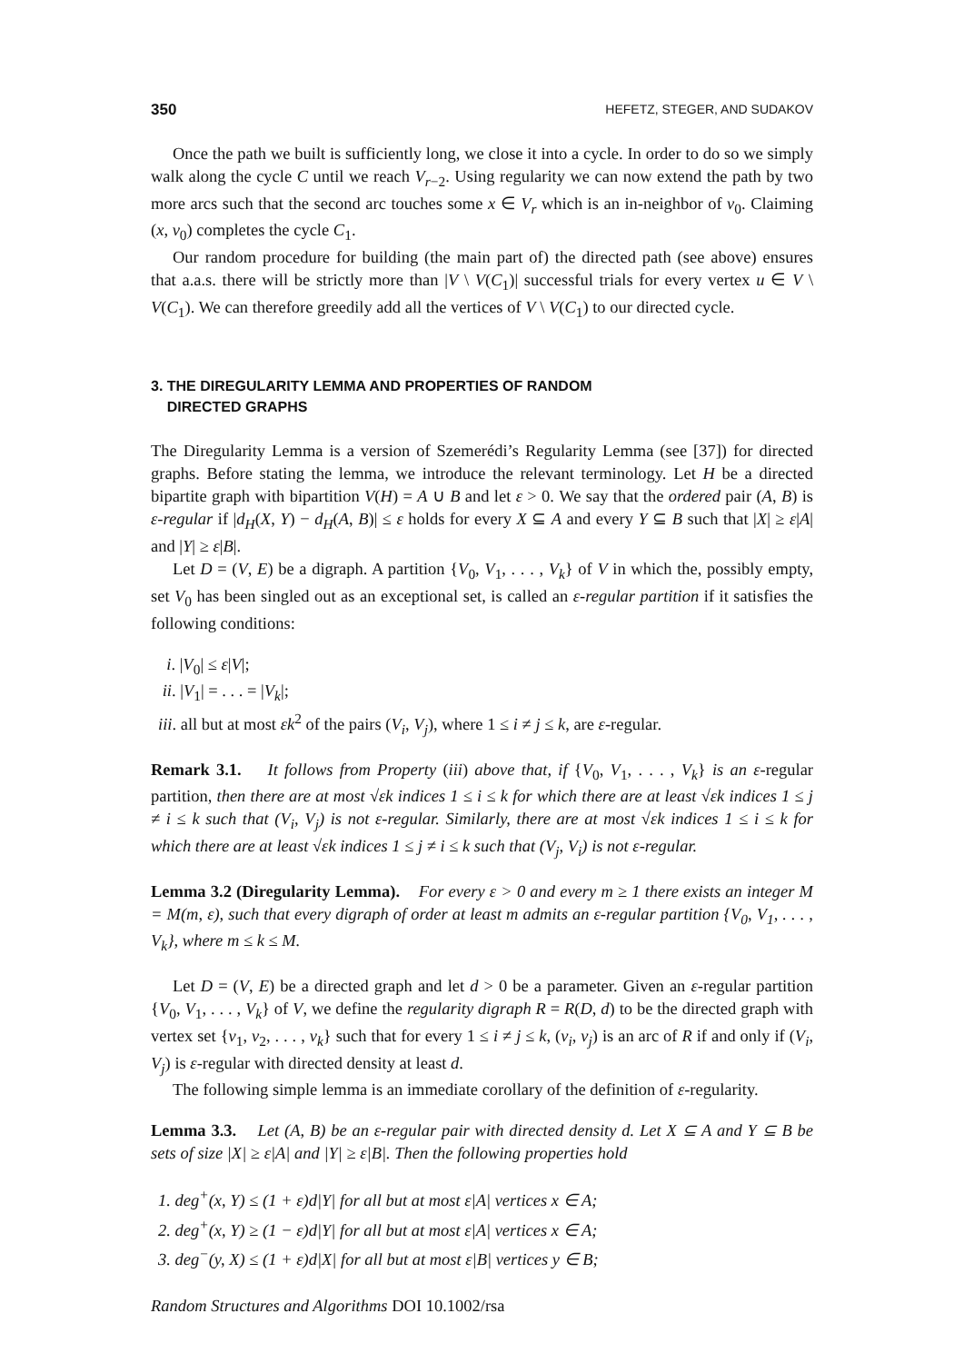350 HEFETZ, STEGER, AND SUDAKOV
Once the path we built is sufficiently long, we close it into a cycle. In order to do so we simply walk along the cycle C until we reach V<sub>r−2</sub>. Using regularity we can now extend the path by two more arcs such that the second arc touches some x ∈ V<sub>r</sub> which is an in-neighbor of v<sub>0</sub>. Claiming (x, v<sub>0</sub>) completes the cycle C<sub>1</sub>.
Our random procedure for building (the main part of) the directed path (see above) ensures that a.a.s. there will be strictly more than |V \ V(C<sub>1</sub>)| successful trials for every vertex u ∈ V \ V(C<sub>1</sub>). We can therefore greedily add all the vertices of V \ V(C<sub>1</sub>) to our directed cycle.
3. THE DIREGULARITY LEMMA AND PROPERTIES OF RANDOM
DIRECTED GRAPHS
The Diregularity Lemma is a version of Szemerédi’s Regularity Lemma (see [37]) for directed graphs. Before stating the lemma, we introduce the relevant terminology. Let H be a directed bipartite graph with bipartition V(H) = A ∪ B and let ε > 0. We say that the ordered pair (A, B) is ε-regular if |d<sub>H</sub>(X, Y) − d<sub>H</sub>(A, B)| ≤ ε holds for every X ⊆ A and every Y ⊆ B such that |X| ≥ ε|A| and |Y| ≥ ε|B|.
Let D = (V, E) be a digraph. A partition {V<sub>0</sub>, V<sub>1</sub>, . . . , V<sub>k</sub>} of V in which the, possibly empty, set V<sub>0</sub> has been singled out as an exceptional set, is called an ε-regular partition if it satisfies the following conditions:
i. |V<sub>0</sub>| ≤ ε|V|;
ii. |V<sub>1</sub>| = . . . = |V<sub>k</sub>|;
iii. all but at most εk<sup>2</sup> of the pairs (V<sub>i</sub>, V<sub>j</sub>), where 1 ≤ i ≠ j ≤ k, are ε-regular.
Remark 3.1. It follows from Property (iii) above that, if {V<sub>0</sub>, V<sub>1</sub>, . . . , V<sub>k</sub>} is an ε-regular partition, then there are at most √εk indices 1 ≤ i ≤ k for which there are at least √εk indices 1 ≤ j ≠ i ≤ k such that (V<sub>i</sub>, V<sub>j</sub>) is not ε-regular. Similarly, there are at most √εk indices 1 ≤ i ≤ k for which there are at least √εk indices 1 ≤ j ≠ i ≤ k such that (V<sub>j</sub>, V<sub>i</sub>) is not ε-regular.
Lemma 3.2 (Diregularity Lemma). For every ε > 0 and every m ≥ 1 there exists an integer M = M(m, ε), such that every digraph of order at least m admits an ε-regular partition {V<sub>0</sub>, V<sub>1</sub>, . . . , V<sub>k</sub>}, where m ≤ k ≤ M.
Let D = (V, E) be a directed graph and let d > 0 be a parameter. Given an ε-regular partition {V<sub>0</sub>, V<sub>1</sub>, . . . , V<sub>k</sub>} of V, we define the regularity digraph R = R(D, d) to be the directed graph with vertex set {v<sub>1</sub>, v<sub>2</sub>, . . . , v<sub>k</sub>} such that for every 1 ≤ i ≠ j ≤ k, (v<sub>i</sub>, v<sub>j</sub>) is an arc of R if and only if (V<sub>i</sub>, V<sub>j</sub>) is ε-regular with directed density at least d.
The following simple lemma is an immediate corollary of the definition of ε-regularity.
Lemma 3.3. Let (A, B) be an ε-regular pair with directed density d. Let X ⊆ A and Y ⊆ B be sets of size |X| ≥ ε|A| and |Y| ≥ ε|B|. Then the following properties hold
1. deg<sup>+</sup>(x, Y) ≤ (1 + ε)d|Y| for all but at most ε|A| vertices x ∈ A;
2. deg<sup>+</sup>(x, Y) ≥ (1 − ε)d|Y| for all but at most ε|A| vertices x ∈ A;
3. deg<sup>−</sup>(y, X) ≤ (1 + ε)d|X| for all but at most ε|B| vertices y ∈ B;
Random Structures and Algorithms DOI 10.1002/rsa